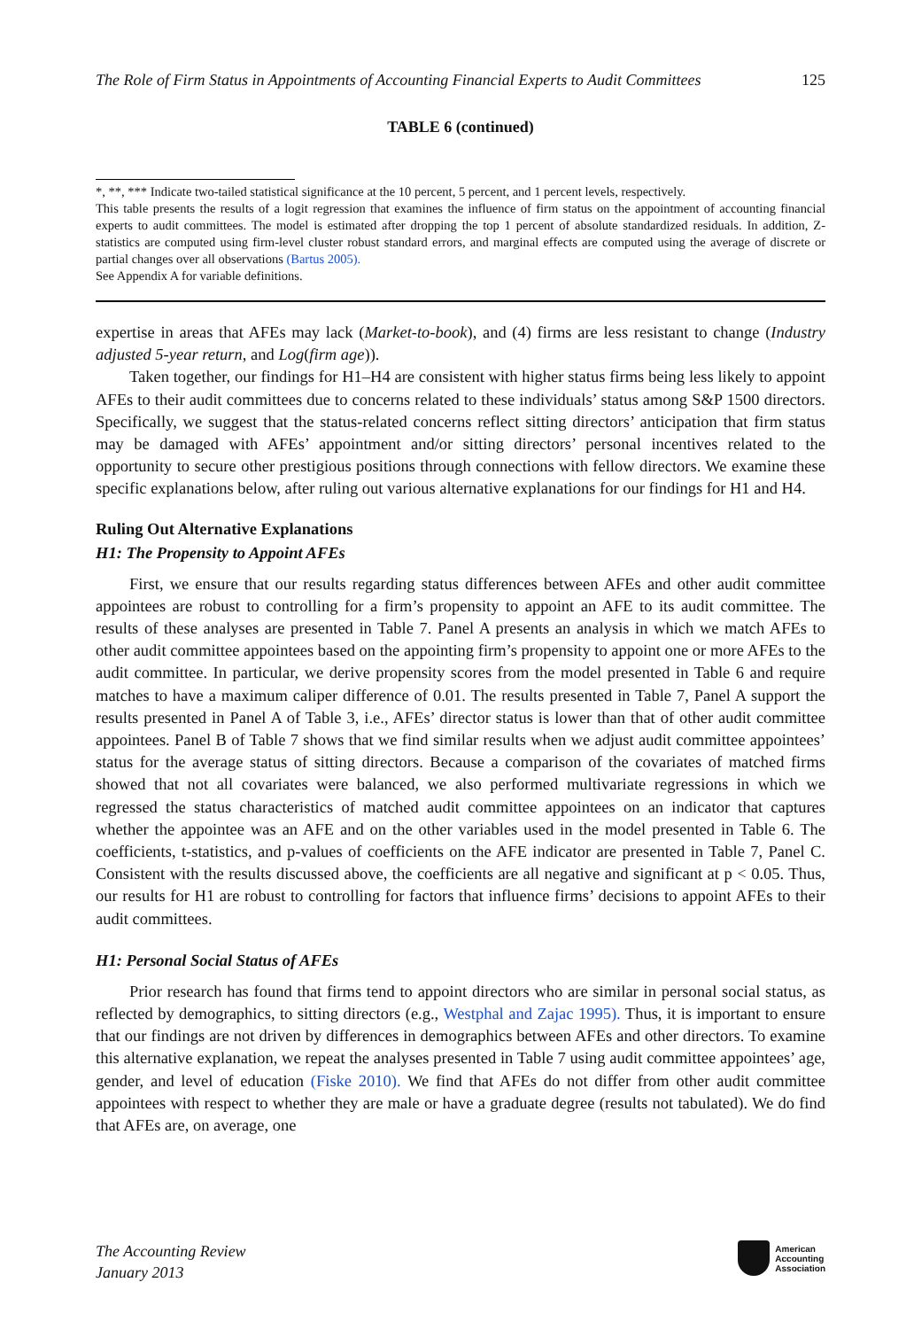The Role of Firm Status in Appointments of Accounting Financial Experts to Audit Committees 125
TABLE 6 (continued)
*, **, *** Indicate two-tailed statistical significance at the 10 percent, 5 percent, and 1 percent levels, respectively.
This table presents the results of a logit regression that examines the influence of firm status on the appointment of accounting financial experts to audit committees. The model is estimated after dropping the top 1 percent of absolute standardized residuals. In addition, Z-statistics are computed using firm-level cluster robust standard errors, and marginal effects are computed using the average of discrete or partial changes over all observations (Bartus 2005).
See Appendix A for variable definitions.
expertise in areas that AFEs may lack (Market-to-book), and (4) firms are less resistant to change (Industry adjusted 5-year return, and Log(firm age)).
Taken together, our findings for H1–H4 are consistent with higher status firms being less likely to appoint AFEs to their audit committees due to concerns related to these individuals’ status among S&P 1500 directors. Specifically, we suggest that the status-related concerns reflect sitting directors’ anticipation that firm status may be damaged with AFEs’ appointment and/or sitting directors’ personal incentives related to the opportunity to secure other prestigious positions through connections with fellow directors. We examine these specific explanations below, after ruling out various alternative explanations for our findings for H1 and H4.
Ruling Out Alternative Explanations
H1: The Propensity to Appoint AFEs
First, we ensure that our results regarding status differences between AFEs and other audit committee appointees are robust to controlling for a firm’s propensity to appoint an AFE to its audit committee. The results of these analyses are presented in Table 7. Panel A presents an analysis in which we match AFEs to other audit committee appointees based on the appointing firm’s propensity to appoint one or more AFEs to the audit committee. In particular, we derive propensity scores from the model presented in Table 6 and require matches to have a maximum caliper difference of 0.01. The results presented in Table 7, Panel A support the results presented in Panel A of Table 3, i.e., AFEs’ director status is lower than that of other audit committee appointees. Panel B of Table 7 shows that we find similar results when we adjust audit committee appointees’ status for the average status of sitting directors. Because a comparison of the covariates of matched firms showed that not all covariates were balanced, we also performed multivariate regressions in which we regressed the status characteristics of matched audit committee appointees on an indicator that captures whether the appointee was an AFE and on the other variables used in the model presented in Table 6. The coefficients, t-statistics, and p-values of coefficients on the AFE indicator are presented in Table 7, Panel C. Consistent with the results discussed above, the coefficients are all negative and significant at p < 0.05. Thus, our results for H1 are robust to controlling for factors that influence firms’ decisions to appoint AFEs to their audit committees.
H1: Personal Social Status of AFEs
Prior research has found that firms tend to appoint directors who are similar in personal social status, as reflected by demographics, to sitting directors (e.g., Westphal and Zajac 1995). Thus, it is important to ensure that our findings are not driven by differences in demographics between AFEs and other directors. To examine this alternative explanation, we repeat the analyses presented in Table 7 using audit committee appointees’ age, gender, and level of education (Fiske 2010). We find that AFEs do not differ from other audit committee appointees with respect to whether they are male or have a graduate degree (results not tabulated). We do find that AFEs are, on average, one
The Accounting Review
January 2013
American
Accounting
Association